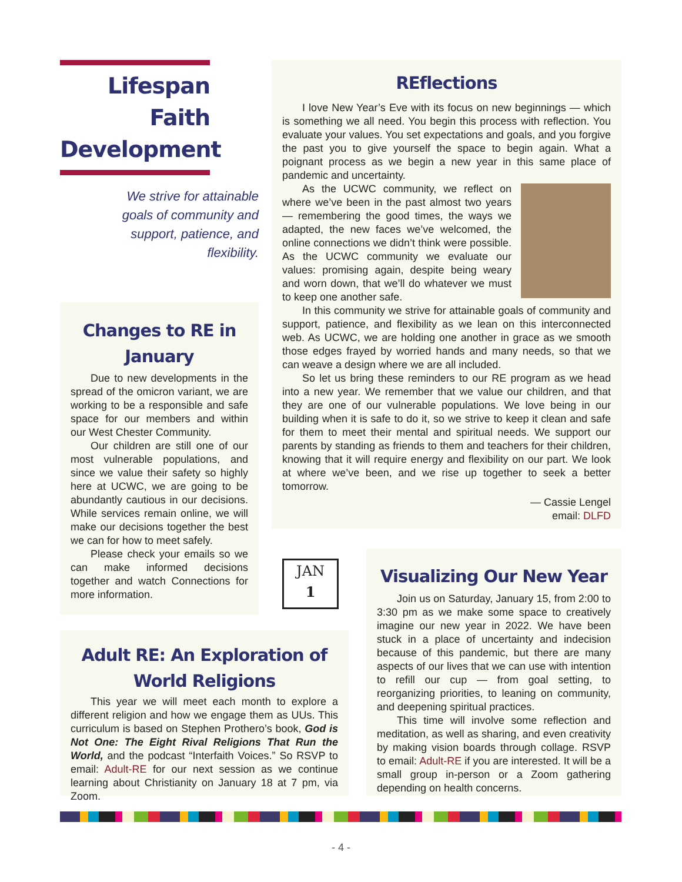Lifespan Faith Development
We strive for attainable goals of community and support, patience, and flexibility.
Changes to RE in January
Due to new developments in the spread of the omicron variant, we are working to be a responsible and safe space for our members and within our West Chester Community.
Our children are still one of our most vulnerable populations, and since we value their safety so highly here at UCWC, we are going to be abundantly cautious in our decisions. While services remain online, we will make our decisions together the best we can for how to meet safely.
Please check your emails so we can make informed decisions together and watch Connections for more information.
REflections
I love New Year’s Eve with its focus on new beginnings — which is something we all need. You begin this process with reflection. You evaluate your values. You set expectations and goals, and you forgive the past you to give yourself the space to begin again. What a poignant process as we begin a new year in this same place of pandemic and uncertainty.
As the UCWC community, we reflect on where we’ve been in the past almost two years — remembering the good times, the ways we adapted, the new faces we’ve welcomed, the online connections we didn’t think were possible. As the UCWC community we evaluate our values: promising again, despite being weary and worn down, that we’ll do whatever we must to keep one another safe.
In this community we strive for attainable goals of community and support, patience, and flexibility as we lean on this interconnected web. As UCWC, we are holding one another in grace as we smooth those edges frayed by worried hands and many needs, so that we can weave a design where we are all included.
So let us bring these reminders to our RE program as we head into a new year. We remember that we value our children, and that they are one of our vulnerable populations. We love being in our building when it is safe to do it, so we strive to keep it clean and safe for them to meet their mental and spiritual needs. We support our parents by standing as friends to them and teachers for their children, knowing that it will require energy and flexibility on our part. We look at where we’ve been, and we rise up together to seek a better tomorrow.
— Cassie Lengel
email: DLFD
JAN
1
Adult RE: An Exploration of World Religions
This year we will meet each month to explore a different religion and how we engage them as UUs. This curriculum is based on Stephen Prothero’s book, God is Not One: The Eight Rival Religions That Run the World, and the podcast “Interfaith Voices.” So RSVP to email: Adult-RE for our next session as we continue learning about Christianity on January 18 at 7 pm, via Zoom.
Visualizing Our New Year
Join us on Saturday, January 15, from 2:00 to 3:30 pm as we make some space to creatively imagine our new year in 2022. We have been stuck in a place of uncertainty and indecision because of this pandemic, but there are many aspects of our lives that we can use with intention to refill our cup — from goal setting, to reorganizing priorities, to leaning on community, and deepening spiritual practices.
This time will involve some reflection and meditation, as well as sharing, and even creativity by making vision boards through collage. RSVP to email: Adult-RE if you are interested. It will be a small group in-person or a Zoom gathering depending on health concerns.
- 4 -